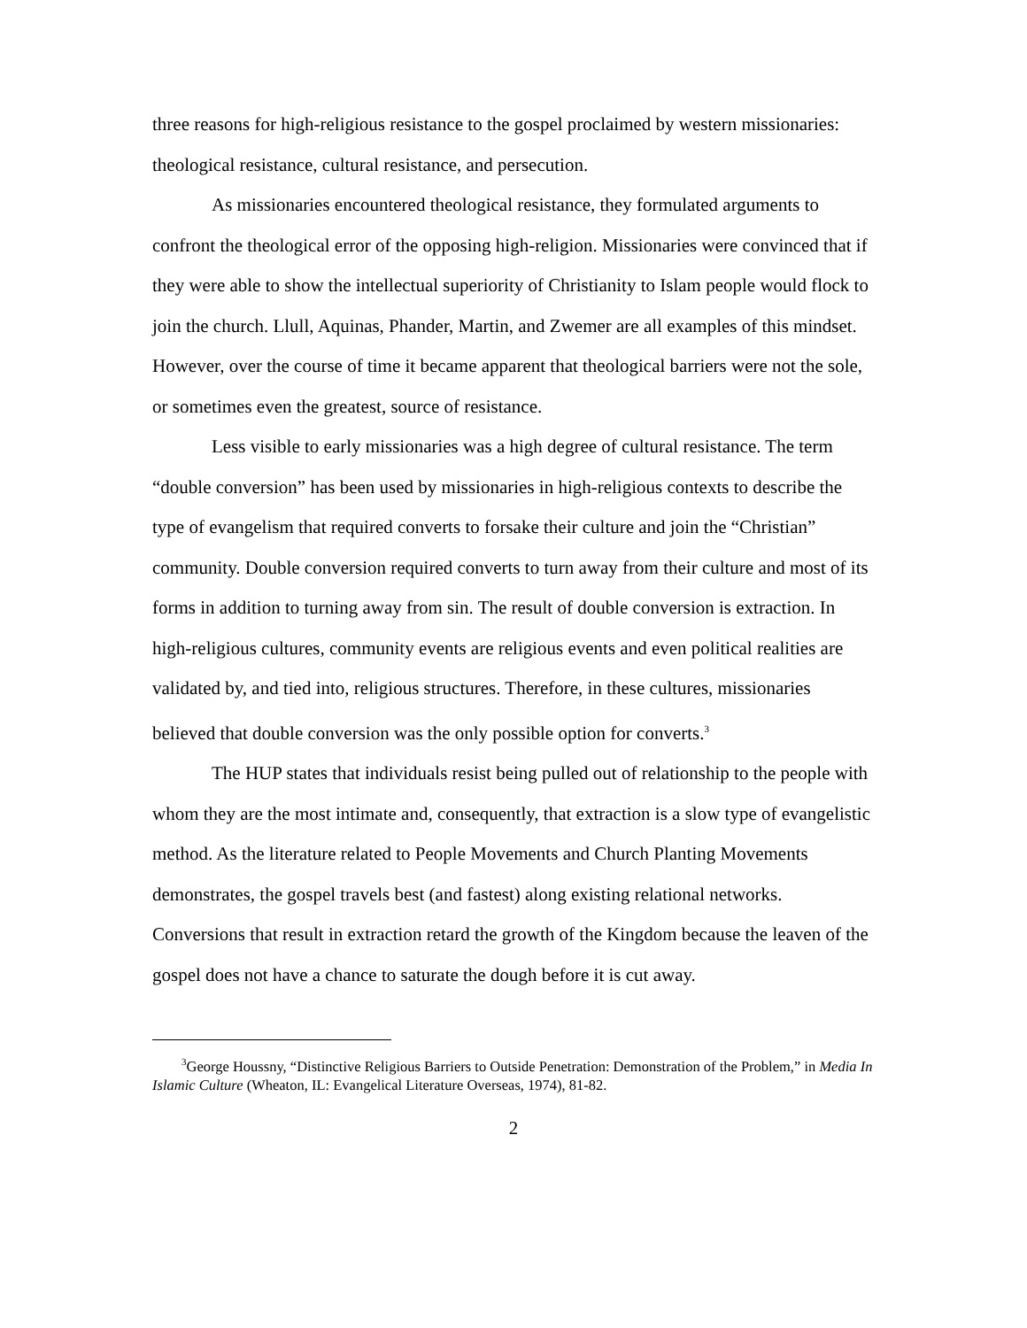three reasons for high-religious resistance to the gospel proclaimed by western missionaries: theological resistance, cultural resistance, and persecution.
As missionaries encountered theological resistance, they formulated arguments to confront the theological error of the opposing high-religion. Missionaries were convinced that if they were able to show the intellectual superiority of Christianity to Islam people would flock to join the church. Llull, Aquinas, Phander, Martin, and Zwemer are all examples of this mindset. However, over the course of time it became apparent that theological barriers were not the sole, or sometimes even the greatest, source of resistance.
Less visible to early missionaries was a high degree of cultural resistance. The term “double conversion” has been used by missionaries in high-religious contexts to describe the type of evangelism that required converts to forsake their culture and join the “Christian” community. Double conversion required converts to turn away from their culture and most of its forms in addition to turning away from sin. The result of double conversion is extraction. In high-religious cultures, community events are religious events and even political realities are validated by, and tied into, religious structures. Therefore, in these cultures, missionaries believed that double conversion was the only possible option for converts.<sup>3</sup>
The HUP states that individuals resist being pulled out of relationship to the people with whom they are the most intimate and, consequently, that extraction is a slow type of evangelistic method. As the literature related to People Movements and Church Planting Movements demonstrates, the gospel travels best (and fastest) along existing relational networks. Conversions that result in extraction retard the growth of the Kingdom because the leaven of the gospel does not have a chance to saturate the dough before it is cut away.
<sup>3</sup> George Houssny, “Distinctive Religious Barriers to Outside Penetration: Demonstration of the Problem,” in Media In Islamic Culture (Wheaton, IL: Evangelical Literature Overseas, 1974), 81-82.
2